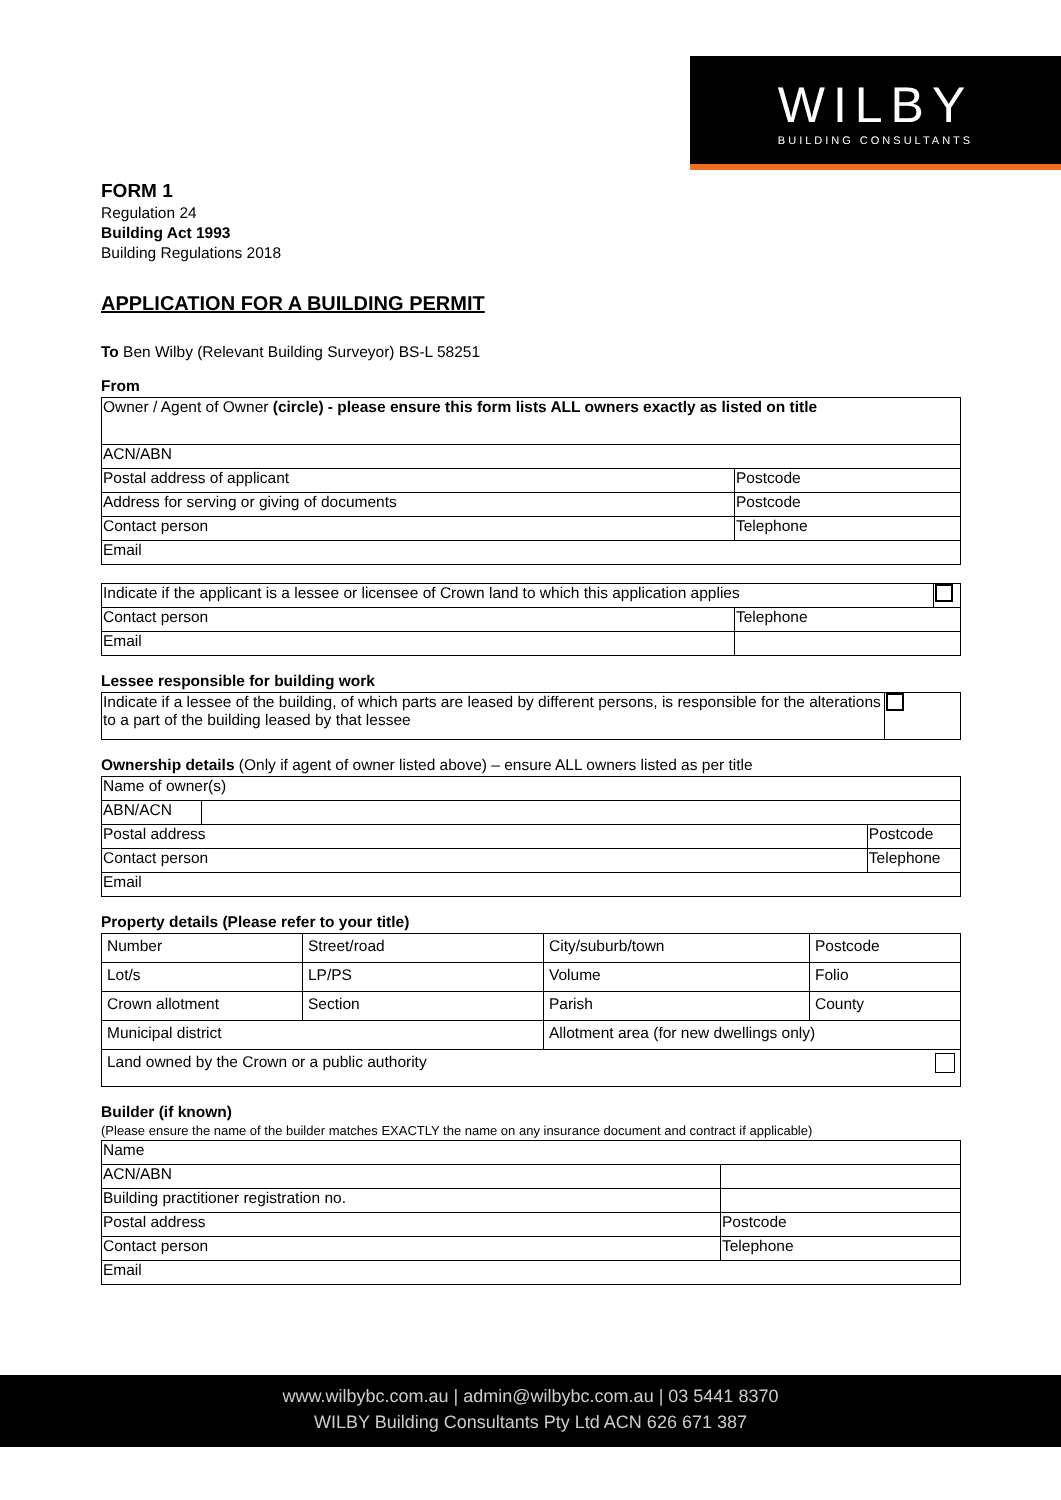WILBY
BUILDING CONSULTANTS
FORM 1
Regulation 24
Building Act 1993
Building Regulations 2018
APPLICATION FOR A BUILDING PERMIT
To Ben Wilby (Relevant Building Surveyor) BS-L 58251
From
| Owner / Agent of Owner (circle) - please ensure this form lists ALL owners exactly as listed on title | |
| ACN/ABN | |
| Postal address of applicant | Postcode |
| Address for serving or giving of documents | Postcode |
| Contact person | Telephone |
| Email | |
| Indicate if the applicant is a lessee or licensee of Crown land to which this application applies | | |
| Contact person | Telephone | |
| Email | | |
Lessee responsible for building work
| Indicate if a lessee of the building, of which parts are leased by different persons, is responsible for the alterations to a part of the building leased by that lessee | |
Ownership details (Only if agent of owner listed above) – ensure ALL owners listed as per title
| Name of owner(s) | | |
| ABN/ACN | | |
| Postal address | | Postcode |
| Contact person | | Telephone |
| Email | | |
Property details (Please refer to your title)
| Number | Street/road | City/suburb/town | Postcode |
| Lot/s | LP/PS | Volume | Folio |
| Crown allotment | Section | Parish | County |
| Municipal district | | Allotment area (for new dwellings only) | |
| Land owned by the Crown or a public authority | | | |
Builder (if known)
(Please ensure the name of the builder matches EXACTLY the name on any insurance document and contract if applicable)
| Name | |
| ACN/ABN | |
| Building practitioner registration no. | |
| Postal address | Postcode |
| Contact person | Telephone |
| Email | |
www.wilbybc.com.au | admin@wilbybc.com.au | 03 5441 8370
WILBY Building Consultants Pty Ltd ACN 626 671 387